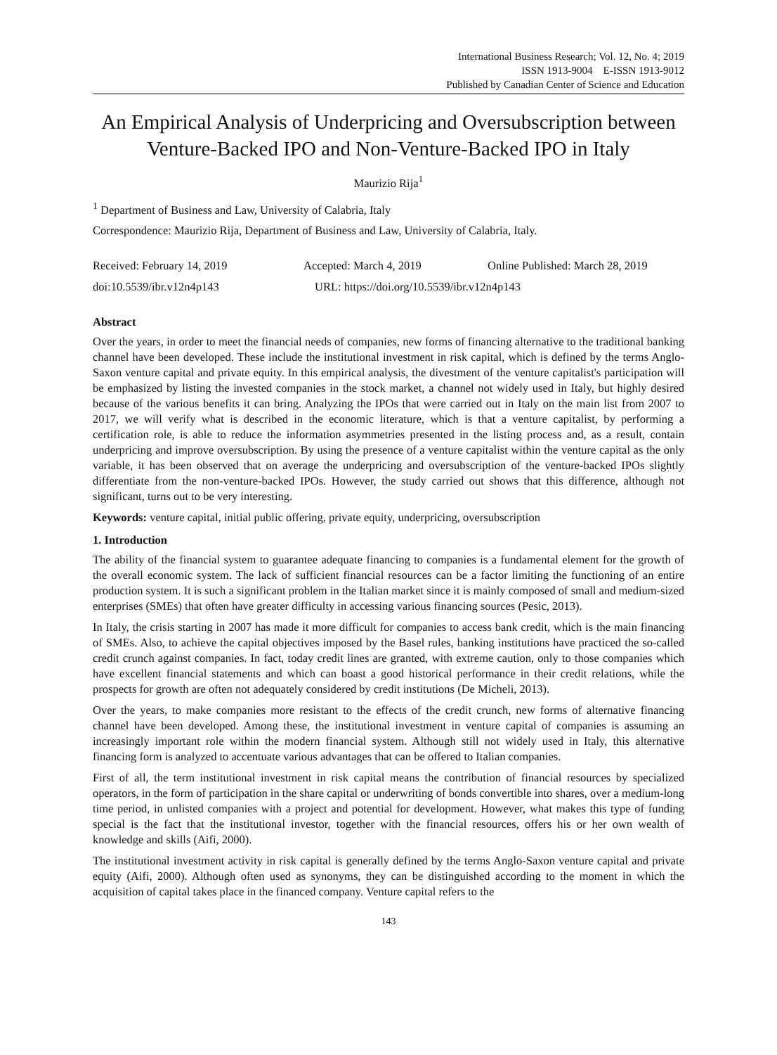International Business Research; Vol. 12, No. 4; 2019
ISSN 1913-9004 E-ISSN 1913-9012
Published by Canadian Center of Science and Education
An Empirical Analysis of Underpricing and Oversubscription between Venture-Backed IPO and Non-Venture-Backed IPO in Italy
Maurizio Rija<sup>1</sup>
<sup>1</sup> Department of Business and Law, University of Calabria, Italy
Correspondence: Maurizio Rija, Department of Business and Law, University of Calabria, Italy.
Received: February 14, 2019 Accepted: March 4, 2019 Online Published: March 28, 2019
doi:10.5539/ibr.v12n4p143 URL: https://doi.org/10.5539/ibr.v12n4p143
Abstract
Over the years, in order to meet the financial needs of companies, new forms of financing alternative to the traditional banking channel have been developed. These include the institutional investment in risk capital, which is defined by the terms Anglo-Saxon venture capital and private equity. In this empirical analysis, the divestment of the venture capitalist's participation will be emphasized by listing the invested companies in the stock market, a channel not widely used in Italy, but highly desired because of the various benefits it can bring. Analyzing the IPOs that were carried out in Italy on the main list from 2007 to 2017, we will verify what is described in the economic literature, which is that a venture capitalist, by performing a certification role, is able to reduce the information asymmetries presented in the listing process and, as a result, contain underpricing and improve oversubscription. By using the presence of a venture capitalist within the venture capital as the only variable, it has been observed that on average the underpricing and oversubscription of the venture-backed IPOs slightly differentiate from the non-venture-backed IPOs. However, the study carried out shows that this difference, although not significant, turns out to be very interesting.
Keywords: venture capital, initial public offering, private equity, underpricing, oversubscription
1. Introduction
The ability of the financial system to guarantee adequate financing to companies is a fundamental element for the growth of the overall economic system. The lack of sufficient financial resources can be a factor limiting the functioning of an entire production system. It is such a significant problem in the Italian market since it is mainly composed of small and medium-sized enterprises (SMEs) that often have greater difficulty in accessing various financing sources (Pesic, 2013).
In Italy, the crisis starting in 2007 has made it more difficult for companies to access bank credit, which is the main financing of SMEs. Also, to achieve the capital objectives imposed by the Basel rules, banking institutions have practiced the so-called credit crunch against companies. In fact, today credit lines are granted, with extreme caution, only to those companies which have excellent financial statements and which can boast a good historical performance in their credit relations, while the prospects for growth are often not adequately considered by credit institutions (De Micheli, 2013).
Over the years, to make companies more resistant to the effects of the credit crunch, new forms of alternative financing channel have been developed. Among these, the institutional investment in venture capital of companies is assuming an increasingly important role within the modern financial system. Although still not widely used in Italy, this alternative financing form is analyzed to accentuate various advantages that can be offered to Italian companies.
First of all, the term institutional investment in risk capital means the contribution of financial resources by specialized operators, in the form of participation in the share capital or underwriting of bonds convertible into shares, over a medium-long time period, in unlisted companies with a project and potential for development. However, what makes this type of funding special is the fact that the institutional investor, together with the financial resources, offers his or her own wealth of knowledge and skills (Aifi, 2000).
The institutional investment activity in risk capital is generally defined by the terms Anglo-Saxon venture capital and private equity (Aifi, 2000). Although often used as synonyms, they can be distinguished according to the moment in which the acquisition of capital takes place in the financed company. Venture capital refers to the
143